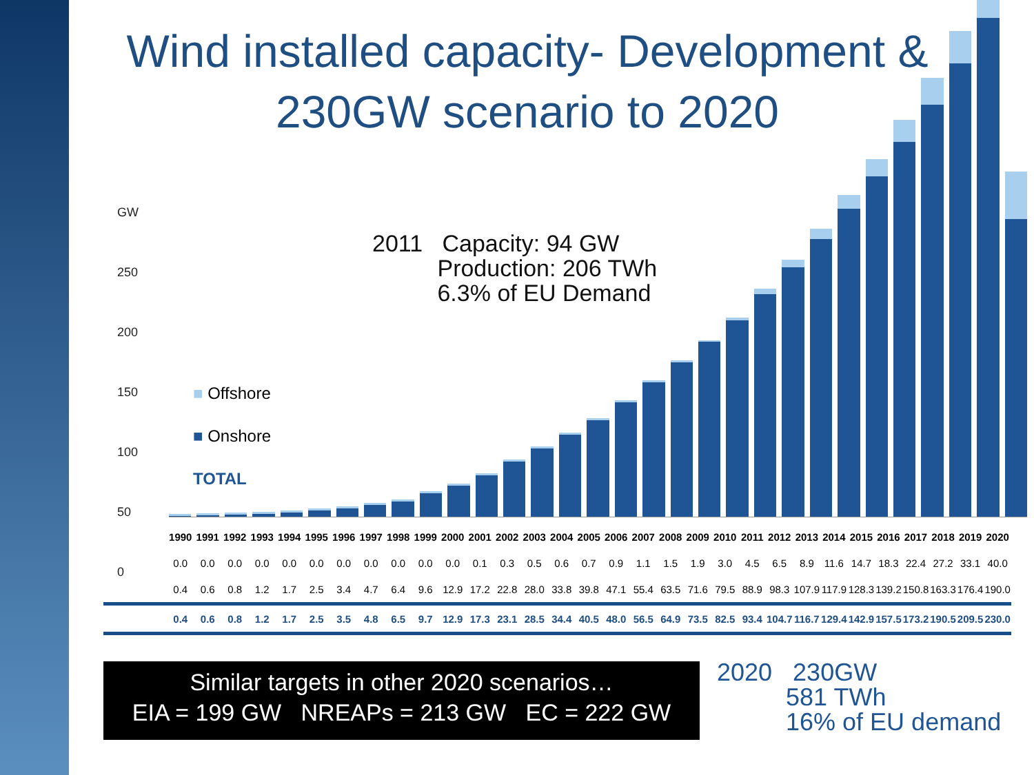Wind installed capacity- Development & 230GW scenario to 2020
GW
250
200
150
100
50
0
2011 Capacity: 94 GW
Production: 206 TWh
6.3% of EU Demand
■ Offshore
■ Onshore
TOTAL
| | 1990 | 1991 | 1992 | 1993 | 1994 | 1995 | 1996 | 1997 | 1998 | 1999 | 2000 | 2001 | 2002 | 2003 | 2004 | 2005 | 2006 | 2007 | 2008 | 2009 | 2010 | 2011 | 2012 | 2013 | 2014 | 2015 | 2016 | 2017 | 2018 | 2019 | 2020 |
| --- | --- | --- | --- | --- | --- | --- | --- | --- | --- | --- | --- | --- | --- | --- | --- | --- | --- | --- | --- | --- | --- | --- | --- | --- | --- | --- | --- | --- | --- | --- | --- |
| | 0.0 | 0.0 | 0.0 | 0.0 | 0.0 | 0.0 | 0.0 | 0.0 | 0.0 | 0.0 | 0.0 | 0.1 | 0.3 | 0.5 | 0.6 | 0.7 | 0.9 | 1.1 | 1.5 | 1.9 | 3.0 | 4.5 | 6.5 | 8.9 | 11.6 | 14.7 | 18.3 | 22.4 | 27.2 | 33.1 | 40.0 |
| | 0.4 | 0.6 | 0.8 | 1.2 | 1.7 | 2.5 | 3.4 | 4.7 | 6.4 | 9.6 | 12.9 | 17.2 | 22.8 | 28.0 | 33.8 | 39.8 | 47.1 | 55.4 | 63.5 | 71.6 | 79.5 | 88.9 | 98.3 | 107.9 | 117.9 | 128.3 | 139.2 | 150.8 | 163.3 | 176.4 | 190.0 |
| | 0.4 | 0.6 | 0.8 | 1.2 | 1.7 | 2.5 | 3.5 | 4.8 | 6.5 | 9.7 | 12.9 | 17.3 | 23.1 | 28.5 | 34.4 | 40.5 | 48.0 | 56.5 | 64.9 | 73.5 | 82.5 | 93.4 | 104.7 | 116.7 | 129.4 | 142.9 | 157.5 | 173.2 | 190.5 | 209.5 | 230.0 |
Similar targets in other 2020 scenarios…
EIA = 199 GW NREAPs = 213 GW EC = 222 GW
2020 230GW
581 TWh
16% of EU demand